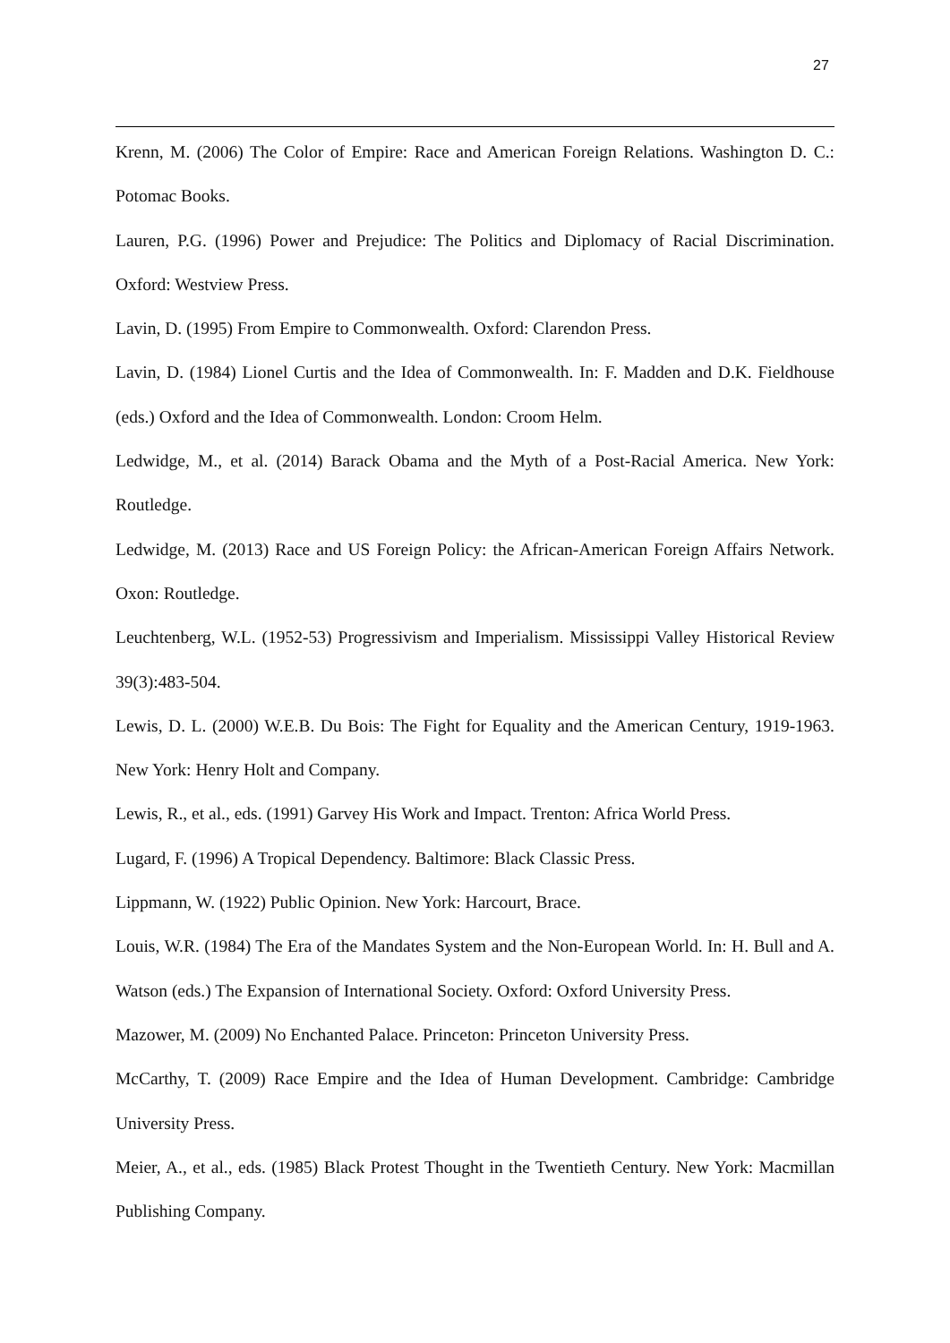27
Krenn, M. (2006) The Color of Empire: Race and American Foreign Relations. Washington D. C.: Potomac Books.
Lauren, P.G. (1996) Power and Prejudice: The Politics and Diplomacy of Racial Discrimination. Oxford: Westview Press.
Lavin, D. (1995) From Empire to Commonwealth. Oxford: Clarendon Press.
Lavin, D. (1984) Lionel Curtis and the Idea of Commonwealth. In: F. Madden and D.K. Fieldhouse (eds.) Oxford and the Idea of Commonwealth. London: Croom Helm.
Ledwidge, M., et al. (2014) Barack Obama and the Myth of a Post-Racial America. New York: Routledge.
Ledwidge, M. (2013) Race and US Foreign Policy: the African-American Foreign Affairs Network. Oxon: Routledge.
Leuchtenberg, W.L. (1952-53) Progressivism and Imperialism. Mississippi Valley Historical Review 39(3):483-504.
Lewis, D. L. (2000) W.E.B. Du Bois: The Fight for Equality and the American Century, 1919-1963. New York: Henry Holt and Company.
Lewis, R., et al., eds. (1991) Garvey His Work and Impact. Trenton: Africa World Press.
Lugard, F. (1996) A Tropical Dependency. Baltimore: Black Classic Press.
Lippmann, W. (1922) Public Opinion. New York: Harcourt, Brace.
Louis, W.R. (1984) The Era of the Mandates System and the Non-European World. In: H. Bull and A. Watson (eds.) The Expansion of International Society. Oxford: Oxford University Press.
Mazower, M. (2009) No Enchanted Palace. Princeton: Princeton University Press.
McCarthy, T. (2009) Race Empire and the Idea of Human Development. Cambridge: Cambridge University Press.
Meier, A., et al., eds. (1985) Black Protest Thought in the Twentieth Century. New York: Macmillan Publishing Company.